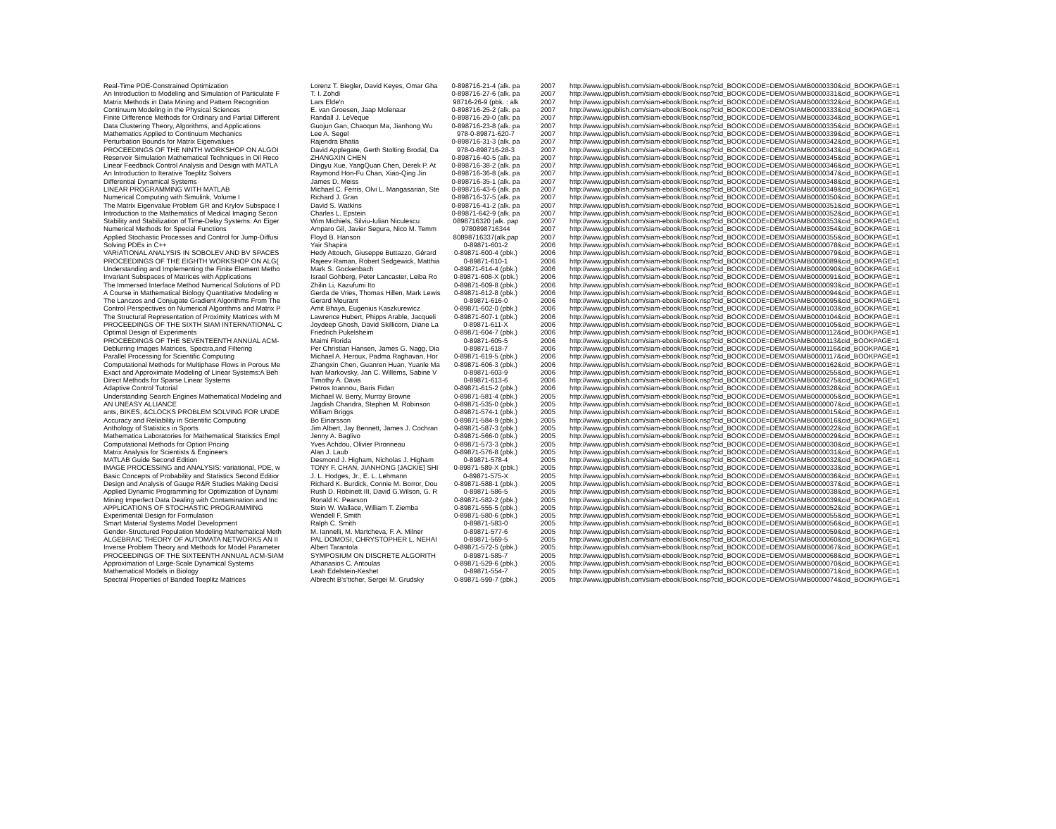| Real-Time PDE-Constrained Optimization | Lorenz T. Biegler, David Keyes, Omar Gha | 0-898716-21-4 (alk. pa | 2007 | http://www.igpublish.com/siam-ebook/Book.nsp?cid_BOOKCODE=DEMOSIAMB0000330&cid_BOOKPAGE=1 |
| An Introduction to Modeling and Simulation of Particulate F | T. I. Zohdi | 0-898716-27-6 (alk. pa | 2007 | http://www.igpublish.com/siam-ebook/Book.nsp?cid_BOOKCODE=DEMOSIAMB0000331&cid_BOOKPAGE=1 |
| Matrix Methods in Data Mining and Pattern Recognition | Lars Elde'n | 98716-26-9 (pbk. : alk | 2007 | http://www.igpublish.com/siam-ebook/Book.nsp?cid_BOOKCODE=DEMOSIAMB0000332&cid_BOOKPAGE=1 |
| Continuum Modeling in the Physical Sciences | E. van Groesen, Jaap Molenaar | 0-898716-25-2 (alk. pa | 2007 | http://www.igpublish.com/siam-ebook/Book.nsp?cid_BOOKCODE=DEMOSIAMB0000333&cid_BOOKPAGE=1 |
| Finite Difference Methods for Ordinary and Partial Different | Randall J. LeVeque | 0-898716-29-0 (alk. pa | 2007 | http://www.igpublish.com/siam-ebook/Book.nsp?cid_BOOKCODE=DEMOSIAMB0000334&cid_BOOKPAGE=1 |
| Data Clustering Theory, Algorithms, and Applications | Guojun Gan, Chaoqun Ma, Jianhong Wu | 0-898716-23-8 (alk. pa | 2007 | http://www.igpublish.com/siam-ebook/Book.nsp?cid_BOOKCODE=DEMOSIAMB0000335&cid_BOOKPAGE=1 |
| Mathematics Applied to Continuum Mechanics | Lee A. Segel | 978-0-89871-620-7 | 2007 | http://www.igpublish.com/siam-ebook/Book.nsp?cid_BOOKCODE=DEMOSIAMB0000339&cid_BOOKPAGE=1 |
| Perturbation Bounds for Matrix Eigenvalues | Rajendra Bhatia | 0-898716-31-3 (alk. pa | 2007 | http://www.igpublish.com/siam-ebook/Book.nsp?cid_BOOKCODE=DEMOSIAMB0000342&cid_BOOKPAGE=1 |
| PROCEEDINGS OF THE NINTH WORKSHOP ON ALGOI | David Applegate, Gerth Stolting Brodal, Da | 978-0-898716-28-3 | 2007 | http://www.igpublish.com/siam-ebook/Book.nsp?cid_BOOKCODE=DEMOSIAMB0000343&cid_BOOKPAGE=1 |
| Reservoir Simulation Mathematical Techniques in Oil Reco | ZHANGXIN CHEN | 0-898716-40-5 (alk. pa | 2007 | http://www.igpublish.com/siam-ebook/Book.nsp?cid_BOOKCODE=DEMOSIAMB0000345&cid_BOOKPAGE=1 |
| Linear Feedback Control Analysis and Design with MATLA | Dingyu Xue, YangQuan Chen, Derek P. At | 0-898716-38-2 (alk. pa | 2007 | http://www.igpublish.com/siam-ebook/Book.nsp?cid_BOOKCODE=DEMOSIAMB0000346&cid_BOOKPAGE=1 |
| An Introduction to Iterative Toeplitz Solvers | Raymond Hon-Fu Chan, Xiao-Qing Jin | 0-898716-36-8 (alk. pa | 2007 | http://www.igpublish.com/siam-ebook/Book.nsp?cid_BOOKCODE=DEMOSIAMB0000347&cid_BOOKPAGE=1 |
| Differential Dynamical Systems | James D. Meiss | 0-898716-35-1 (alk. pa | 2007 | http://www.igpublish.com/siam-ebook/Book.nsp?cid_BOOKCODE=DEMOSIAMB0000348&cid_BOOKPAGE=1 |
| LINEAR PROGRAMMING WITH MATLAB | Michael C. Ferris, Olvi L. Mangasarian, Ste | 0-898716-43-6 (alk. pa | 2007 | http://www.igpublish.com/siam-ebook/Book.nsp?cid_BOOKCODE=DEMOSIAMB0000349&cid_BOOKPAGE=1 |
| Numerical Computing with Simulink, Volume I | Richard J. Gran | 0-898716-37-5 (alk. pa | 2007 | http://www.igpublish.com/siam-ebook/Book.nsp?cid_BOOKCODE=DEMOSIAMB0000350&cid_BOOKPAGE=1 |
| The Matrix Eigenvalue Problem GR and Krylov Subspace I | David S. Watkins | 0-898716-41-2 (alk. pa | 2007 | http://www.igpublish.com/siam-ebook/Book.nsp?cid_BOOKCODE=DEMOSIAMB0000351&cid_BOOKPAGE=1 |
| Introduction to the Mathematics of Medical Imaging Secon | Charles L. Epstein | 0-89871-642-9 (alk. pa | 2007 | http://www.igpublish.com/siam-ebook/Book.nsp?cid_BOOKCODE=DEMOSIAMB0000352&cid_BOOKPAGE=1 |
| Stability and Stabilization of Time-Delay Systems: An Eiger | Wim Michiels, Silviu-Iulian Niculescu | 0898716320 (alk. pap | 2007 | http://www.igpublish.com/siam-ebook/Book.nsp?cid_BOOKCODE=DEMOSIAMB0000353&cid_BOOKPAGE=1 |
| Numerical Methods for Special Functions | Amparo Gil, Javier Segura, Nico M. Temm | 9780898716344 | 2007 | http://www.igpublish.com/siam-ebook/Book.nsp?cid_BOOKCODE=DEMOSIAMB0000354&cid_BOOKPAGE=1 |
| Applied Stochastic Processes and Control for Jump-Diffusi | Floyd B. Hanson | 80898716337(alk.pap | 2007 | http://www.igpublish.com/siam-ebook/Book.nsp?cid_BOOKCODE=DEMOSIAMB0000355&cid_BOOKPAGE=1 |
| Solving PDEs in C++ | Yair Shapira | 0-89871-601-2 | 2006 | http://www.igpublish.com/siam-ebook/Book.nsp?cid_BOOKCODE=DEMOSIAMB0000078&cid_BOOKPAGE=1 |
| VARIATIONAL ANALYSIS IN SOBOLEV AND BV SPACES | Hedy Attouch, Giuseppe Buttazzo, Gérard | 0-89871-600-4 (pbk.) | 2006 | http://www.igpublish.com/siam-ebook/Book.nsp?cid_BOOKCODE=DEMOSIAMB0000079&cid_BOOKPAGE=1 |
| PROCEEDINGS OF THE EIGHTH WORKSHOP ON ALG( | Rajeev Raman, Robert Sedgewick, Matthia | 0-89871-610-1 | 2006 | http://www.igpublish.com/siam-ebook/Book.nsp?cid_BOOKCODE=DEMOSIAMB0000089&cid_BOOKPAGE=1 |
| Understanding and Implementing the Finite Element Metho | Mark S. Gockenbach | 0-89871-614-4 (pbk.) | 2006 | http://www.igpublish.com/siam-ebook/Book.nsp?cid_BOOKCODE=DEMOSIAMB0000090&cid_BOOKPAGE=1 |
| Invariant Subspaces of Matrices with Applications | Israel Gohberg, Peter Lancaster, Leiba Ro | 0-89871-608-X (pbk.) | 2006 | http://www.igpublish.com/siam-ebook/Book.nsp?cid_BOOKCODE=DEMOSIAMB0000091&cid_BOOKPAGE=1 |
| The Immersed Interface Method Numerical Solutions of PD | Zhilin Li, Kazufumi Ito | 0-89871-609-8 (pbk.) | 2006 | http://www.igpublish.com/siam-ebook/Book.nsp?cid_BOOKCODE=DEMOSIAMB0000093&cid_BOOKPAGE=1 |
| A Course in Mathematical Biology Quantitative Modeling w | Gerda de Vries, Thomas Hillen, Mark Lewis | 0-89871-612-8 (pbk.) | 2006 | http://www.igpublish.com/siam-ebook/Book.nsp?cid_BOOKCODE=DEMOSIAMB0000094&cid_BOOKPAGE=1 |
| The Lanczos and Conjugate Gradient Algorithms From The | Gerard Meurant | 0-89871-616-0 | 2006 | http://www.igpublish.com/siam-ebook/Book.nsp?cid_BOOKCODE=DEMOSIAMB0000095&cid_BOOKPAGE=1 |
| Control Perspectives on Numerical Algorithms and Matrix P | Amit Bhaya, Eugenius Kaszkurewicz | 0-89871-602-0 (pbk.) | 2006 | http://www.igpublish.com/siam-ebook/Book.nsp?cid_BOOKCODE=DEMOSIAMB0000103&cid_BOOKPAGE=1 |
| The Structural Representation of Proximity Matrices with M | Lawrence Hubert, Phipps Arable, Jacqueli | 0-89871-607-1 (pbk.) | 2006 | http://www.igpublish.com/siam-ebook/Book.nsp?cid_BOOKCODE=DEMOSIAMB0000104&cid_BOOKPAGE=1 |
| PROCEEDINGS OF THE SIXTH SIAM INTERNATIONAL C | Joydeep Ghosh, David Skillicorn, Diane La | 0-89871-611-X | 2006 | http://www.igpublish.com/siam-ebook/Book.nsp?cid_BOOKCODE=DEMOSIAMB0000105&cid_BOOKPAGE=1 |
| Optimal Design of Experiments | Friedrich Pukelsheim | 0-89871-604-7 (pbk.) | 2006 | http://www.igpublish.com/siam-ebook/Book.nsp?cid_BOOKCODE=DEMOSIAMB0000112&cid_BOOKPAGE=1 |
| PROCEEDINGS OF THE SEVENTEENTH ANNUAL ACM- | Maimi Florida | 0-89871-605-5 | 2006 | http://www.igpublish.com/siam-ebook/Book.nsp?cid_BOOKCODE=DEMOSIAMB0000113&cid_BOOKPAGE=1 |
| Deblurring Images Matrices, Spectra,and Filtering | Per Christian Hansen, James G. Nagg, Dia | 0-89871-618-7 | 2006 | http://www.igpublish.com/siam-ebook/Book.nsp?cid_BOOKCODE=DEMOSIAMB0000116&cid_BOOKPAGE=1 |
| Parallel Processing for Scientific Computing | Michael A. Heroux, Padma Raghavan, Hor | 0-89871-619-5 (pbk.) | 2006 | http://www.igpublish.com/siam-ebook/Book.nsp?cid_BOOKCODE=DEMOSIAMB0000117&cid_BOOKPAGE=1 |
| Computational Methods for Multiphase Flows in Porous Me | Zhangxin Chen, Guanren Huan, Yuanle Ma | 0-89871-606-3 (pbk.) | 2006 | http://www.igpublish.com/siam-ebook/Book.nsp?cid_BOOKCODE=DEMOSIAMB0000162&cid_BOOKPAGE=1 |
| Exact and Approximate Modeling of Linear Systems:A Beh | Ivan Markovsky, Jan C. Willems, Sabine V | 0-89871-603-9 | 2006 | http://www.igpublish.com/siam-ebook/Book.nsp?cid_BOOKCODE=DEMOSIAMB0000255&cid_BOOKPAGE=1 |
| Direct Methods for Sparse Linear Systems | Timothy A. Davis | 0-89871-613-6 | 2006 | http://www.igpublish.com/siam-ebook/Book.nsp?cid_BOOKCODE=DEMOSIAMB0000275&cid_BOOKPAGE=1 |
| Adaptive Control Tutorial | Petros Ioannou, Baris Fidan | 0-89871-615-2 (pbk.) | 2006 | http://www.igpublish.com/siam-ebook/Book.nsp?cid_BOOKCODE=DEMOSIAMB0000328&cid_BOOKPAGE=1 |
| Understanding Search Engines Mathematical Modeling and | Michael W. Berry, Murray Browne | 0-89871-581-4 (pbk.) | 2005 | http://www.igpublish.com/siam-ebook/Book.nsp?cid_BOOKCODE=DEMOSIAMB0000005&cid_BOOKPAGE=1 |
| AN UNEASY ALLIANCE | Jagdish Chandra, Stephen M. Robinson | 0-89871-535-0 (pbk.) | 2005 | http://www.igpublish.com/siam-ebook/Book.nsp?cid_BOOKCODE=DEMOSIAMB0000007&cid_BOOKPAGE=1 |
| ants, BIKES, &CLOCKS PROBLEM SOLVING FOR UNDE | William Briggs | 0-89871-574-1 (pbk.) | 2005 | http://www.igpublish.com/siam-ebook/Book.nsp?cid_BOOKCODE=DEMOSIAMB0000015&cid_BOOKPAGE=1 |
| Accuracy and Reliability in Scientific Computing | Bo Einarsson | 0-89871-584-9 (pbk.) | 2005 | http://www.igpublish.com/siam-ebook/Book.nsp?cid_BOOKCODE=DEMOSIAMB0000016&cid_BOOKPAGE=1 |
| Anthology of Statistics in Sports | Jim Albert, Jay Bennett, James J. Cochran | 0-89871-587-3 (pbk.) | 2005 | http://www.igpublish.com/siam-ebook/Book.nsp?cid_BOOKCODE=DEMOSIAMB0000022&cid_BOOKPAGE=1 |
| Mathematica Laboratories for Mathematical Statistics Empl | Jenny A. Baglivo | 0-89871-566-0 (pbk.) | 2005 | http://www.igpublish.com/siam-ebook/Book.nsp?cid_BOOKCODE=DEMOSIAMB0000029&cid_BOOKPAGE=1 |
| Computational Methods for Option Pricing | Yves Achdou, Olivier Pironneau | 0-89871-573-3 (pbk.) | 2005 | http://www.igpublish.com/siam-ebook/Book.nsp?cid_BOOKCODE=DEMOSIAMB0000030&cid_BOOKPAGE=1 |
| Matrix Analysis for Scientists & Engineers | Alan J. Laub | 0-89871-576-8 (pbk.) | 2005 | http://www.igpublish.com/siam-ebook/Book.nsp?cid_BOOKCODE=DEMOSIAMB0000031&cid_BOOKPAGE=1 |
| MATLAB Guide Second Edition | Desmond J. Higham, Nicholas J. Higham | 0-89871-578-4 | 2005 | http://www.igpublish.com/siam-ebook/Book.nsp?cid_BOOKCODE=DEMOSIAMB0000032&cid_BOOKPAGE=1 |
| IMAGE PROCESSING and ANALYSIS: variational, PDE, w | TONY F. CHAN, JIANHONG [JACKIE] SHI | 0-89871-589-X (pbk.) | 2005 | http://www.igpublish.com/siam-ebook/Book.nsp?cid_BOOKCODE=DEMOSIAMB0000033&cid_BOOKPAGE=1 |
| Basic Concepts of Probability and Statistics Second Editior | J. L. Hodges, Jr., E. L. Lehmann | 0-89871-575-X | 2005 | http://www.igpublish.com/siam-ebook/Book.nsp?cid_BOOKCODE=DEMOSIAMB0000036&cid_BOOKPAGE=1 |
| Design and Analysis of Gauge R&R Studies Making Decisi | Richard K. Burdick, Connie M. Borror, Dou | 0-89871-588-1 (pbk.) | 2005 | http://www.igpublish.com/siam-ebook/Book.nsp?cid_BOOKCODE=DEMOSIAMB0000037&cid_BOOKPAGE=1 |
| Applied Dynamic Programming for Optimization of Dynami | Rush D. Robinett III, David G.Wilson, G. R | 0-89871-586-5 | 2005 | http://www.igpublish.com/siam-ebook/Book.nsp?cid_BOOKCODE=DEMOSIAMB0000038&cid_BOOKPAGE=1 |
| Mining Imperfect Data Dealing with Contamination and Inc | Ronald K. Pearson | 0-89871-582-2 (pbk.) | 2005 | http://www.igpublish.com/siam-ebook/Book.nsp?cid_BOOKCODE=DEMOSIAMB0000039&cid_BOOKPAGE=1 |
| APPLICATIONS OF STOCHASTIC PROGRAMMING | Stein W. Wallace, William T. Ziemba | 0-89871-555-5 (pbk.) | 2005 | http://www.igpublish.com/siam-ebook/Book.nsp?cid_BOOKCODE=DEMOSIAMB0000052&cid_BOOKPAGE=1 |
| Experimental Design for Formulation | Wendell F. Smith | 0-89871-580-6 (pbk.) | 2005 | http://www.igpublish.com/siam-ebook/Book.nsp?cid_BOOKCODE=DEMOSIAMB0000055&cid_BOOKPAGE=1 |
| Smart Material Systems Model Development | Ralph C. Smith | 0-89871-583-0 | 2005 | http://www.igpublish.com/siam-ebook/Book.nsp?cid_BOOKCODE=DEMOSIAMB0000056&cid_BOOKPAGE=1 |
| Gender-Structured Population Modeling Mathematical Meth | M. Iannelli, M. Martcheva, F. A. Milner | 0-89871-577-6 | 2005 | http://www.igpublish.com/siam-ebook/Book.nsp?cid_BOOKCODE=DEMOSIAMB0000059&cid_BOOKPAGE=1 |
| ALGEBRAIC THEORY OF AUTOMATA NETWORKS AN II | PAL DOMOSI, CHRYSTOPHER L. NEHAI | 0-89871-569-5 | 2005 | http://www.igpublish.com/siam-ebook/Book.nsp?cid_BOOKCODE=DEMOSIAMB0000060&cid_BOOKPAGE=1 |
| Inverse Problem Theory and Methods for Model Parameter | Albert Tarantola | 0-89871-572-5 (pbk.) | 2005 | http://www.igpublish.com/siam-ebook/Book.nsp?cid_BOOKCODE=DEMOSIAMB0000067&cid_BOOKPAGE=1 |
| PROCEEDINGS OF THE SIXTEENTH ANNUAL ACM-SIAM | SYMPOSIUM ON DISCRETE ALGORITH | 0-89871-585-7 | 2005 | http://www.igpublish.com/siam-ebook/Book.nsp?cid_BOOKCODE=DEMOSIAMB0000068&cid_BOOKPAGE=1 |
| Approximation of Large-Scale Dynamical Systems | Athanasios C. Antoulas | 0-89871-529-6 (pbk.) | 2005 | http://www.igpublish.com/siam-ebook/Book.nsp?cid_BOOKCODE=DEMOSIAMB0000070&cid_BOOKPAGE=1 |
| Mathematical Models in Biology | Leah Edelstein-Keshet | 0-89871-554-7 | 2005 | http://www.igpublish.com/siam-ebook/Book.nsp?cid_BOOKCODE=DEMOSIAMB0000071&cid_BOOKPAGE=1 |
| Spectral Properties of Banded Toeplitz Matrices | Albrecht B's'ttcher, Sergei M. Grudsky | 0-89871-599-7 (pbk.) | 2005 | http://www.igpublish.com/siam-ebook/Book.nsp?cid_BOOKCODE=DEMOSIAMB0000074&cid_BOOKPAGE=1 |